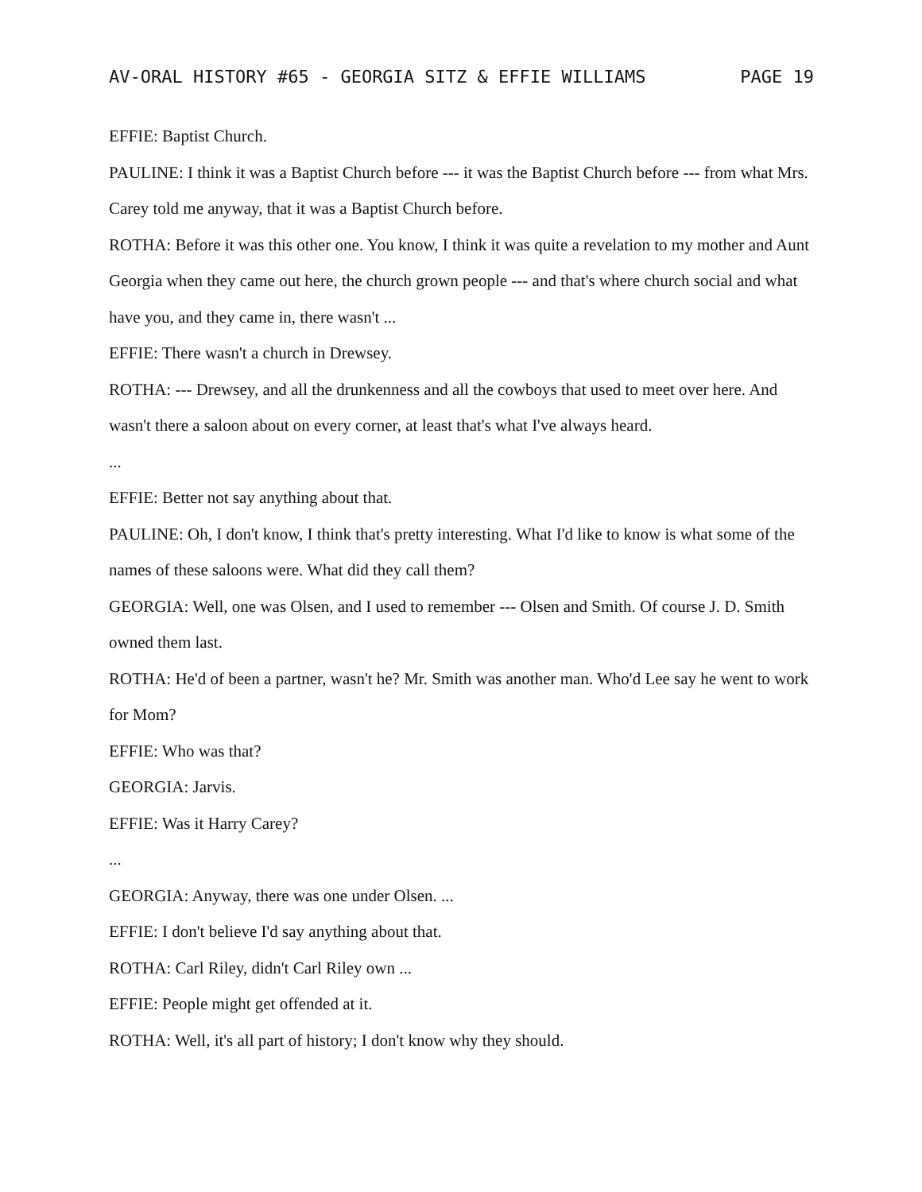AV-ORAL HISTORY #65 - GEORGIA SITZ & EFFIE WILLIAMS PAGE 19
EFFIE: Baptist Church.
PAULINE: I think it was a Baptist Church before --- it was the Baptist Church before --- from what Mrs. Carey told me anyway, that it was a Baptist Church before.
ROTHA: Before it was this other one. You know, I think it was quite a revelation to my mother and Aunt Georgia when they came out here, the church grown people --- and that's where church social and what have you, and they came in, there wasn't ...
EFFIE: There wasn't a church in Drewsey.
ROTHA: --- Drewsey, and all the drunkenness and all the cowboys that used to meet over here. And wasn't there a saloon about on every corner, at least that's what I've always heard.
...
EFFIE: Better not say anything about that.
PAULINE: Oh, I don't know, I think that's pretty interesting. What I'd like to know is what some of the names of these saloons were. What did they call them?
GEORGIA: Well, one was Olsen, and I used to remember --- Olsen and Smith. Of course J. D. Smith owned them last.
ROTHA: He'd of been a partner, wasn't he? Mr. Smith was another man. Who'd Lee say he went to work for Mom?
EFFIE: Who was that?
GEORGIA: Jarvis.
EFFIE: Was it Harry Carey?
...
GEORGIA: Anyway, there was one under Olsen. ...
EFFIE: I don't believe I'd say anything about that.
ROTHA: Carl Riley, didn't Carl Riley own ...
EFFIE: People might get offended at it.
ROTHA: Well, it's all part of history; I don't know why they should.